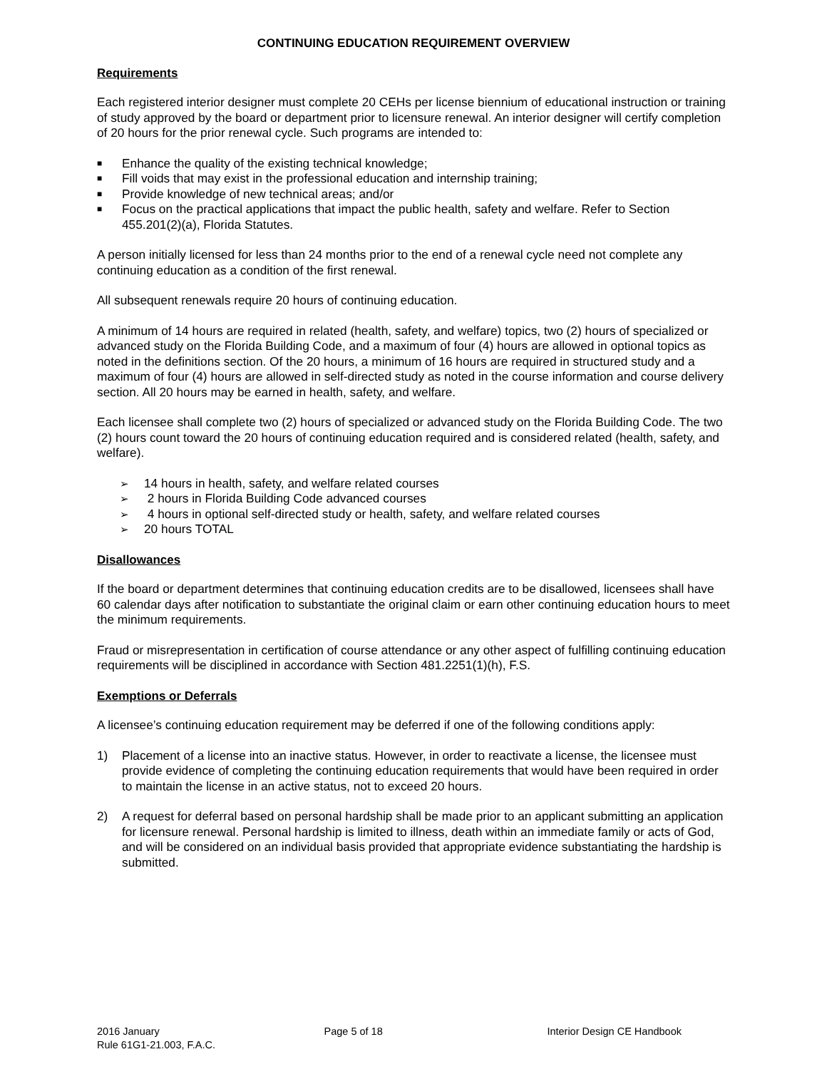CONTINUING EDUCATION REQUIREMENT OVERVIEW
Requirements
Each registered interior designer must complete 20 CEHs per license biennium of educational instruction or training of study approved by the board or department prior to licensure renewal. An interior designer will certify completion of 20 hours for the prior renewal cycle. Such programs are intended to:
■ Enhance the quality of the existing technical knowledge;
■ Fill voids that may exist in the professional education and internship training;
■ Provide knowledge of new technical areas; and/or
■ Focus on the practical applications that impact the public health, safety and welfare. Refer to Section 455.201(2)(a), Florida Statutes.
A person initially licensed for less than 24 months prior to the end of a renewal cycle need not complete any continuing education as a condition of the first renewal.
All subsequent renewals require 20 hours of continuing education.
A minimum of 14 hours are required in related (health, safety, and welfare) topics, two (2) hours of specialized or advanced study on the Florida Building Code, and a maximum of four (4) hours are allowed in optional topics as noted in the definitions section. Of the 20 hours, a minimum of 16 hours are required in structured study and a maximum of four (4) hours are allowed in self-directed study as noted in the course information and course delivery section. All 20 hours may be earned in health, safety, and welfare.
Each licensee shall complete two (2) hours of specialized or advanced study on the Florida Building Code. The two (2) hours count toward the 20 hours of continuing education required and is considered related (health, safety, and welfare).
➢ 14 hours in health, safety, and welfare related courses
➢ 2 hours in Florida Building Code advanced courses
➢ 4 hours in optional self-directed study or health, safety, and welfare related courses
➢ 20 hours TOTAL
Disallowances
If the board or department determines that continuing education credits are to be disallowed, licensees shall have 60 calendar days after notification to substantiate the original claim or earn other continuing education hours to meet the minimum requirements.
Fraud or misrepresentation in certification of course attendance or any other aspect of fulfilling continuing education requirements will be disciplined in accordance with Section 481.2251(1)(h), F.S.
Exemptions or Deferrals
A licensee’s continuing education requirement may be deferred if one of the following conditions apply:
1) Placement of a license into an inactive status. However, in order to reactivate a license, the licensee must provide evidence of completing the continuing education requirements that would have been required in order to maintain the license in an active status, not to exceed 20 hours.
2) A request for deferral based on personal hardship shall be made prior to an applicant submitting an application for licensure renewal. Personal hardship is limited to illness, death within an immediate family or acts of God, and will be considered on an individual basis provided that appropriate evidence substantiating the hardship is submitted.
2016 January Page 5 of 18 Interior Design CE Handbook
Rule 61G1-21.003, F.A.C.